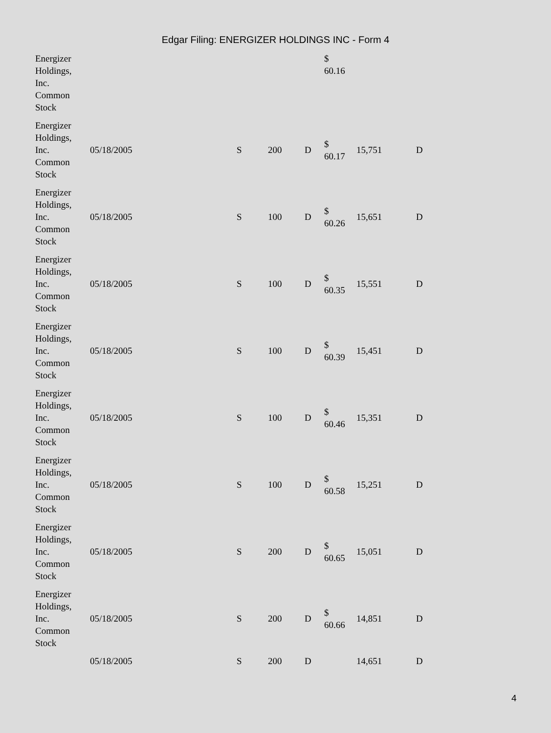Edgar Filing: ENERGIZER HOLDINGS INC - Form 4
| Energizer Holdings, Inc. Common Stock | | | | | $ 60.16 | | |
| Energizer Holdings, Inc. Common Stock | 05/18/2005 | S | 200 | D | $ 60.17 | 15,751 | D |
| Energizer Holdings, Inc. Common Stock | 05/18/2005 | S | 100 | D | $ 60.26 | 15,651 | D |
| Energizer Holdings, Inc. Common Stock | 05/18/2005 | S | 100 | D | $ 60.35 | 15,551 | D |
| Energizer Holdings, Inc. Common Stock | 05/18/2005 | S | 100 | D | $ 60.39 | 15,451 | D |
| Energizer Holdings, Inc. Common Stock | 05/18/2005 | S | 100 | D | $ 60.46 | 15,351 | D |
| Energizer Holdings, Inc. Common Stock | 05/18/2005 | S | 100 | D | $ 60.58 | 15,251 | D |
| Energizer Holdings, Inc. Common Stock | 05/18/2005 | S | 200 | D | $ 60.65 | 15,051 | D |
| Energizer Holdings, Inc. Common Stock | 05/18/2005 | S | 200 | D | $ 60.66 | 14,851 | D |
| | 05/18/2005 | S | 200 | D | | 14,651 | D |
4